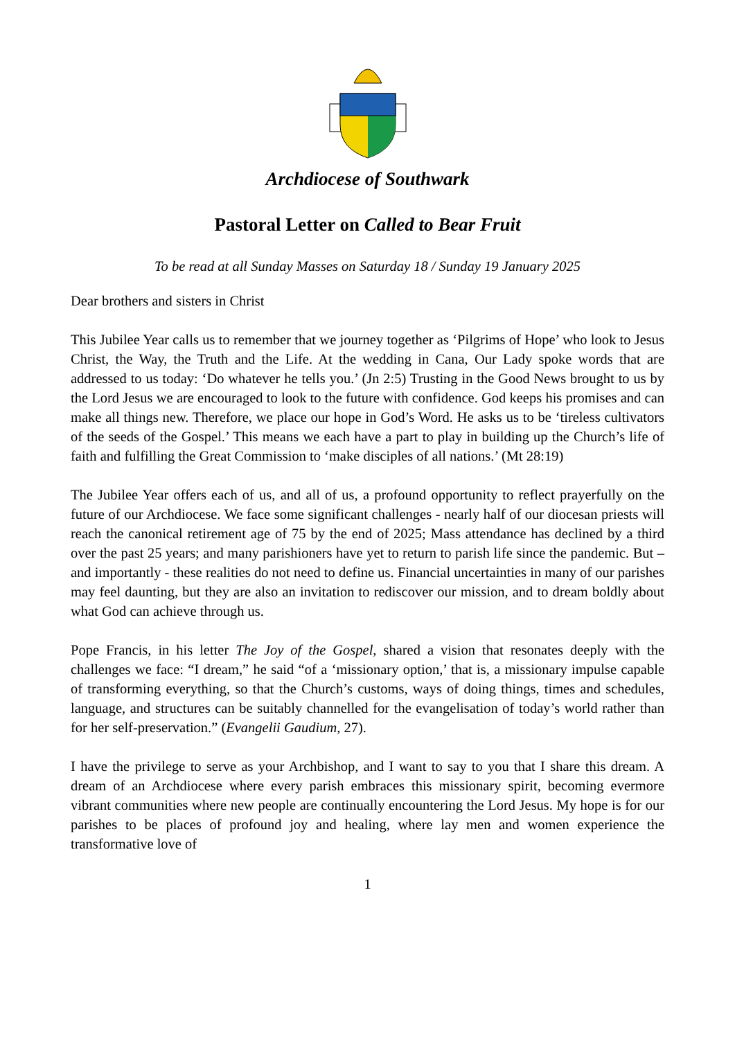Archdiocese of Southwark
Pastoral Letter on Called to Bear Fruit
To be read at all Sunday Masses on Saturday 18 / Sunday 19 January 2025
Dear brothers and sisters in Christ
This Jubilee Year calls us to remember that we journey together as ‘Pilgrims of Hope’ who look to Jesus Christ, the Way, the Truth and the Life. At the wedding in Cana, Our Lady spoke words that are addressed to us today: ‘Do whatever he tells you.’ (Jn 2:5) Trusting in the Good News brought to us by the Lord Jesus we are encouraged to look to the future with confidence. God keeps his promises and can make all things new. Therefore, we place our hope in God’s Word. He asks us to be ‘tireless cultivators of the seeds of the Gospel.’ This means we each have a part to play in building up the Church’s life of faith and fulfilling the Great Commission to ‘make disciples of all nations.’ (Mt 28:19)
The Jubilee Year offers each of us, and all of us, a profound opportunity to reflect prayerfully on the future of our Archdiocese. We face some significant challenges - nearly half of our diocesan priests will reach the canonical retirement age of 75 by the end of 2025; Mass attendance has declined by a third over the past 25 years; and many parishioners have yet to return to parish life since the pandemic. But – and importantly - these realities do not need to define us. Financial uncertainties in many of our parishes may feel daunting, but they are also an invitation to rediscover our mission, and to dream boldly about what God can achieve through us.
Pope Francis, in his letter The Joy of the Gospel, shared a vision that resonates deeply with the challenges we face: “I dream,” he said “of a ‘missionary option,’ that is, a missionary impulse capable of transforming everything, so that the Church’s customs, ways of doing things, times and schedules, language, and structures can be suitably channelled for the evangelisation of today’s world rather than for her self-preservation.” (Evangelii Gaudium, 27).
I have the privilege to serve as your Archbishop, and I want to say to you that I share this dream. A dream of an Archdiocese where every parish embraces this missionary spirit, becoming evermore vibrant communities where new people are continually encountering the Lord Jesus. My hope is for our parishes to be places of profound joy and healing, where lay men and women experience the transformative love of
1